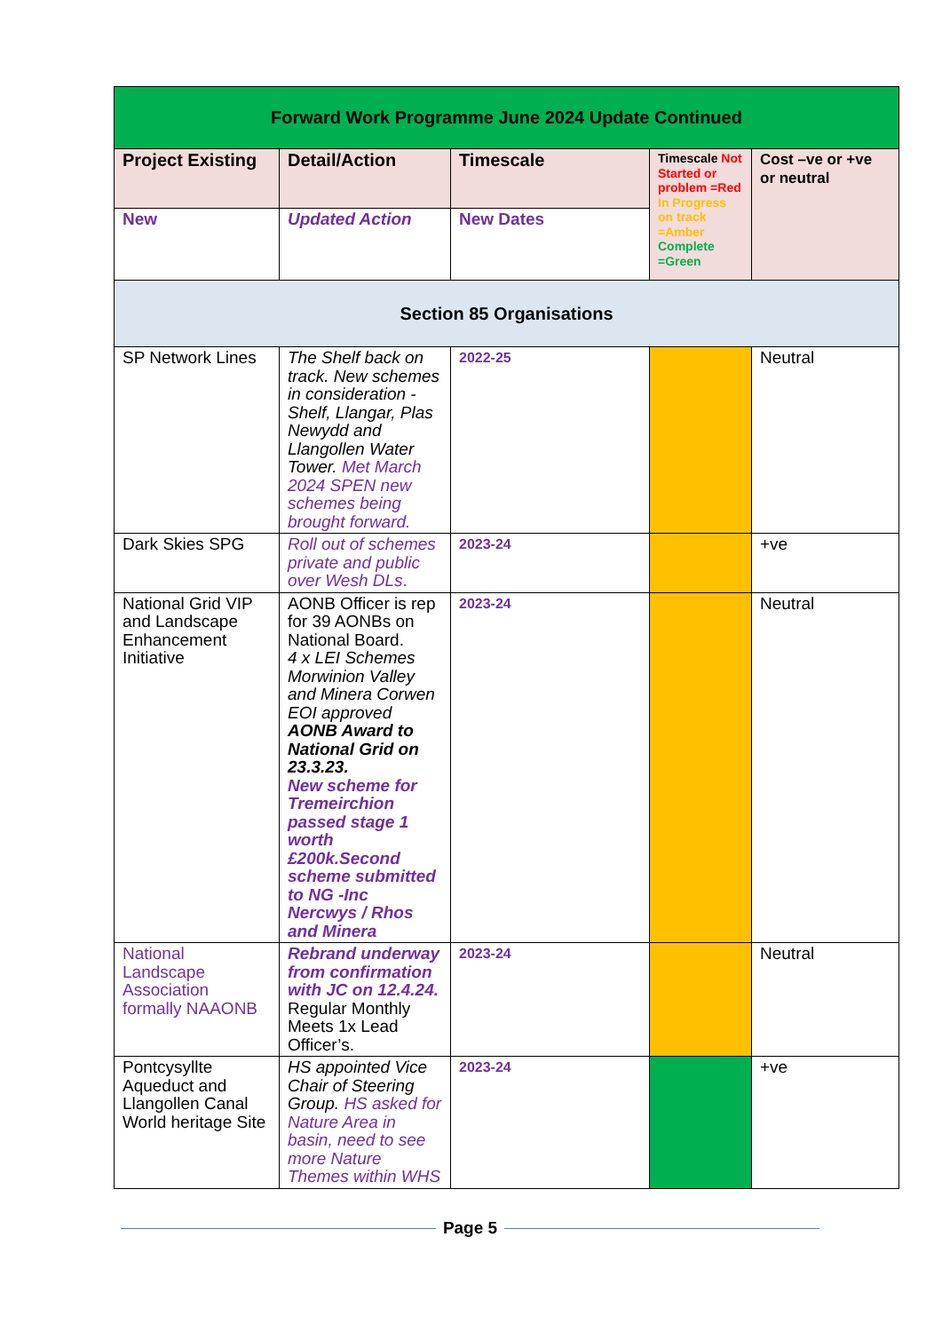| Forward Work Programme June 2024 Update Continued | | | | |
| --- | --- | --- | --- | --- |
| Project Existing | Detail/Action | Timescale | Timescale Not Started or problem =Red In Progress on track =Amber Complete =Green | Cost –ve or +ve or neutral |
| New | Updated Action | New Dates | | |
| Section 85 Organisations | | | | |
| SP Network Lines | The Shelf back on track. New schemes in consideration - Shelf, Llangar, Plas Newydd and Llangollen Water Tower. Met March 2024 SPEN new schemes being brought forward. | 2022-25 | | Neutral |
| Dark Skies SPG | Roll out of schemes private and public over Wesh DLs . | 2023-24 | | +ve |
| National Grid VIP and Landscape Enhancement Initiative | AONB Officer is rep for 39 AONBs on National Board. 4 x LEI Schemes Morwinion Valley and Minera Corwen EOI approved AONB Award to National Grid on 23.3.23. New scheme for Tremeirchion passed stage 1 worth £200k.Second scheme submitted to NG -Inc Nercwys / Rhos and Minera | 2023-24 | | Neutral |
| National Landscape Association formally NAAONB | Rebrand underway from confirmation with JC on 12.4.24. Regular Monthly Meets 1x Lead Officer’s. | 2023-24 | | Neutral |
| Pontcysyllte Aqueduct and Llangollen Canal World heritage Site | HS appointed Vice Chair of Steering Group. HS asked for Nature Area in basin, need to see more Nature Themes within WHS | 2023-24 | | +ve |
Page 5